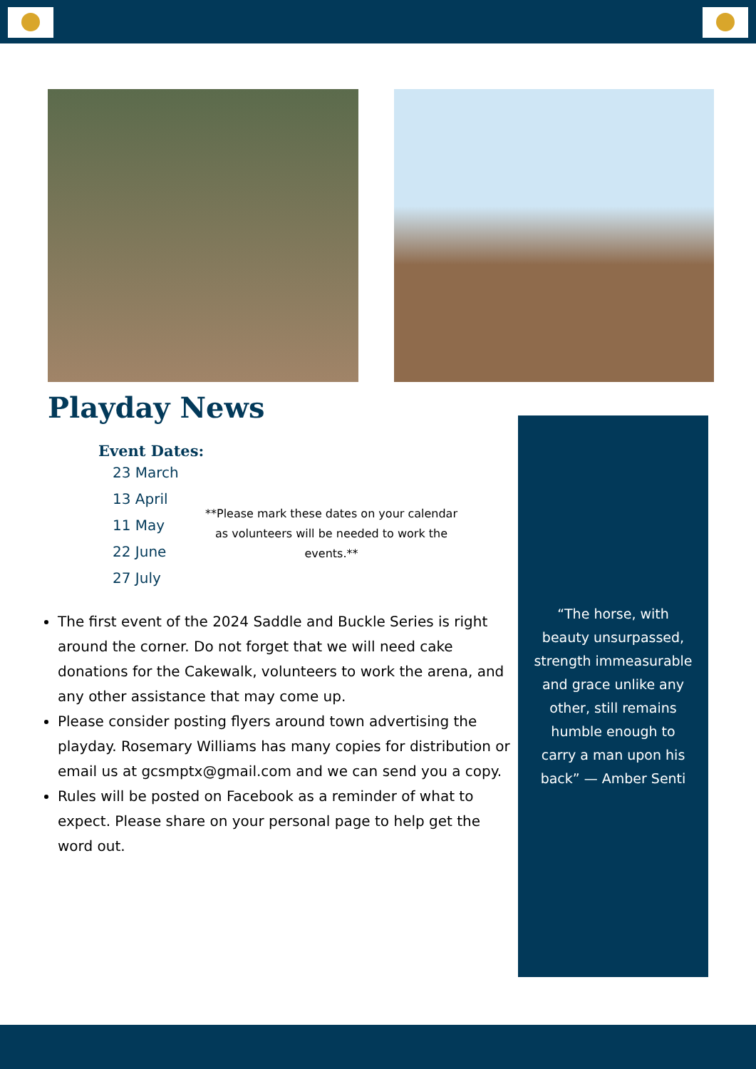Playday News
Event Dates:
23 March
13 April
11 May
22 June
27 July
**Please mark these dates on your calendar as volunteers will be needed to work the events.**
The first event of the 2024 Saddle and Buckle Series is right around the corner. Do not forget that we will need cake donations for the Cakewalk, volunteers to work the arena, and any other assistance that may come up.
Please consider posting flyers around town advertising the playday. Rosemary Williams has many copies for distribution or email us at gcsmptx@gmail.com and we can send you a copy.
Rules will be posted on Facebook as a reminder of what to expect. Please share on your personal page to help get the word out.
“The horse, with beauty unsurpassed, strength immeasurable and grace unlike any other, still remains humble enough to carry a man upon his back” — Amber Senti